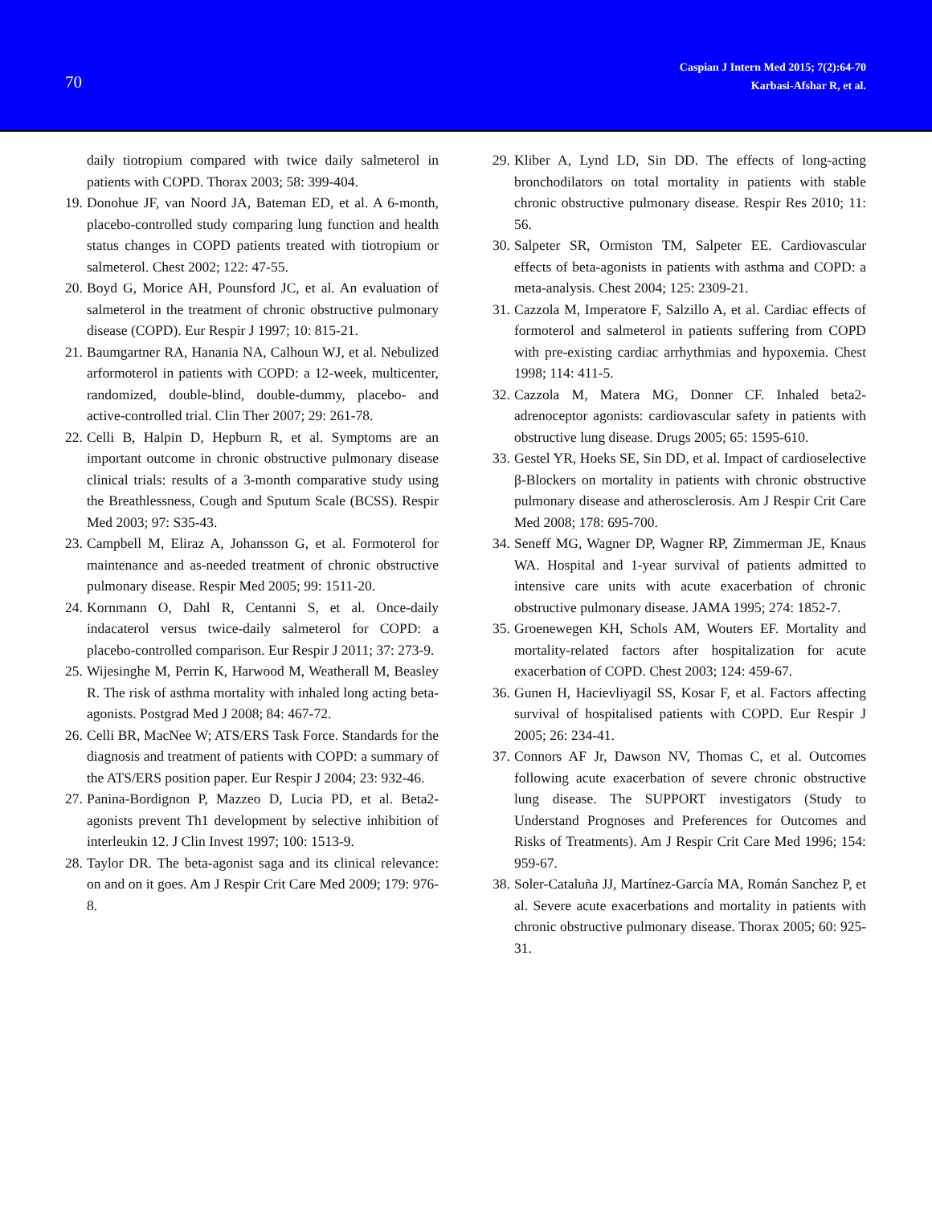70
Caspian J Intern Med 2015; 7(2):64-70
Karbasi-Afshar R, et al.
daily tiotropium compared with twice daily salmeterol in patients with COPD. Thorax 2003; 58: 399-404.
19. Donohue JF, van Noord JA, Bateman ED, et al. A 6-month, placebo-controlled study comparing lung function and health status changes in COPD patients treated with tiotropium or salmeterol. Chest 2002; 122: 47-55.
20. Boyd G, Morice AH, Pounsford JC, et al. An evaluation of salmeterol in the treatment of chronic obstructive pulmonary disease (COPD). Eur Respir J 1997; 10: 815-21.
21. Baumgartner RA, Hanania NA, Calhoun WJ, et al. Nebulized arformoterol in patients with COPD: a 12-week, multicenter, randomized, double-blind, double-dummy, placebo- and active-controlled trial. Clin Ther 2007; 29: 261-78.
22. Celli B, Halpin D, Hepburn R, et al. Symptoms are an important outcome in chronic obstructive pulmonary disease clinical trials: results of a 3-month comparative study using the Breathlessness, Cough and Sputum Scale (BCSS). Respir Med 2003; 97: S35-43.
23. Campbell M, Eliraz A, Johansson G, et al. Formoterol for maintenance and as-needed treatment of chronic obstructive pulmonary disease. Respir Med 2005; 99: 1511-20.
24. Kornmann O, Dahl R, Centanni S, et al. Once-daily indacaterol versus twice-daily salmeterol for COPD: a placebo-controlled comparison. Eur Respir J 2011; 37: 273-9.
25. Wijesinghe M, Perrin K, Harwood M, Weatherall M, Beasley R. The risk of asthma mortality with inhaled long acting beta-agonists. Postgrad Med J 2008; 84: 467-72.
26. Celli BR, MacNee W; ATS/ERS Task Force. Standards for the diagnosis and treatment of patients with COPD: a summary of the ATS/ERS position paper. Eur Respir J 2004; 23: 932-46.
27. Panina-Bordignon P, Mazzeo D, Lucia PD, et al. Beta2-agonists prevent Th1 development by selective inhibition of interleukin 12. J Clin Invest 1997; 100: 1513-9.
28. Taylor DR. The beta-agonist saga and its clinical relevance: on and on it goes. Am J Respir Crit Care Med 2009; 179: 976-8.
29. Kliber A, Lynd LD, Sin DD. The effects of long-acting bronchodilators on total mortality in patients with stable chronic obstructive pulmonary disease. Respir Res 2010; 11: 56.
30. Salpeter SR, Ormiston TM, Salpeter EE. Cardiovascular effects of beta-agonists in patients with asthma and COPD: a meta-analysis. Chest 2004; 125: 2309-21.
31. Cazzola M, Imperatore F, Salzillo A, et al. Cardiac effects of formoterol and salmeterol in patients suffering from COPD with pre-existing cardiac arrhythmias and hypoxemia. Chest 1998; 114: 411-5.
32. Cazzola M, Matera MG, Donner CF. Inhaled beta2-adrenoceptor agonists: cardiovascular safety in patients with obstructive lung disease. Drugs 2005; 65: 1595-610.
33. Gestel YR, Hoeks SE, Sin DD, et al. Impact of cardioselective β-Blockers on mortality in patients with chronic obstructive pulmonary disease and atherosclerosis. Am J Respir Crit Care Med 2008; 178: 695-700.
34. Seneff MG, Wagner DP, Wagner RP, Zimmerman JE, Knaus WA. Hospital and 1-year survival of patients admitted to intensive care units with acute exacerbation of chronic obstructive pulmonary disease. JAMA 1995; 274: 1852-7.
35. Groenewegen KH, Schols AM, Wouters EF. Mortality and mortality-related factors after hospitalization for acute exacerbation of COPD. Chest 2003; 124: 459-67.
36. Gunen H, Hacievliyagil SS, Kosar F, et al. Factors affecting survival of hospitalised patients with COPD. Eur Respir J 2005; 26: 234-41.
37. Connors AF Jr, Dawson NV, Thomas C, et al. Outcomes following acute exacerbation of severe chronic obstructive lung disease. The SUPPORT investigators (Study to Understand Prognoses and Preferences for Outcomes and Risks of Treatments). Am J Respir Crit Care Med 1996; 154: 959-67.
38. Soler-Cataluña JJ, Martínez-García MA, Román Sanchez P, et al. Severe acute exacerbations and mortality in patients with chronic obstructive pulmonary disease. Thorax 2005; 60: 925-31.